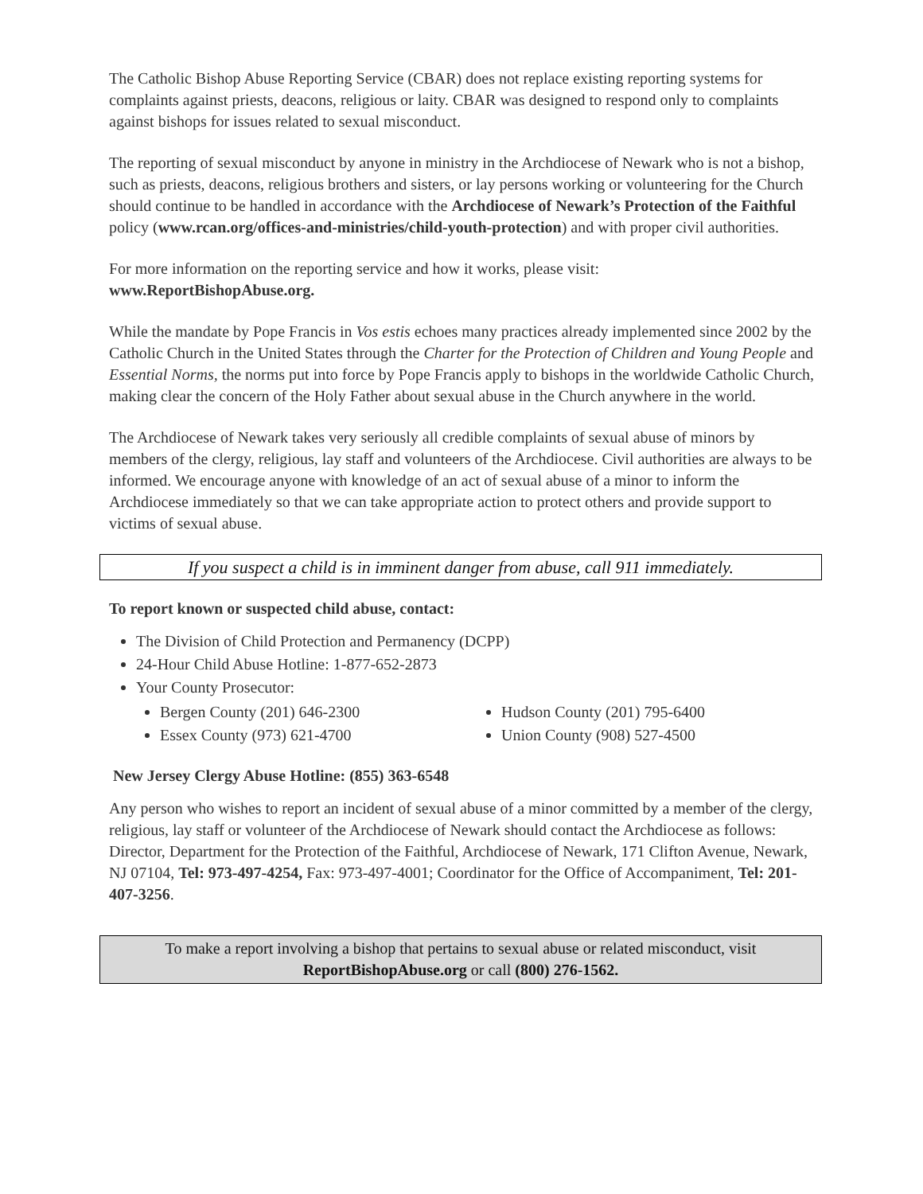The Catholic Bishop Abuse Reporting Service (CBAR) does not replace existing reporting systems for complaints against priests, deacons, religious or laity. CBAR was designed to respond only to complaints against bishops for issues related to sexual misconduct.
The reporting of sexual misconduct by anyone in ministry in the Archdiocese of Newark who is not a bishop, such as priests, deacons, religious brothers and sisters, or lay persons working or volunteering for the Church should continue to be handled in accordance with the Archdiocese of Newark’s Protection of the Faithful policy (www.rcan.org/offices-and-ministries/child-youth-protection) and with proper civil authorities.
For more information on the reporting service and how it works, please visit:
www.ReportBishopAbuse.org.
While the mandate by Pope Francis in Vos estis echoes many practices already implemented since 2002 by the Catholic Church in the United States through the Charter for the Protection of Children and Young People and Essential Norms, the norms put into force by Pope Francis apply to bishops in the worldwide Catholic Church, making clear the concern of the Holy Father about sexual abuse in the Church anywhere in the world.
The Archdiocese of Newark takes very seriously all credible complaints of sexual abuse of minors by members of the clergy, religious, lay staff and volunteers of the Archdiocese. Civil authorities are always to be informed. We encourage anyone with knowledge of an act of sexual abuse of a minor to inform the Archdiocese immediately so that we can take appropriate action to protect others and provide support to victims of sexual abuse.
If you suspect a child is in imminent danger from abuse, call 911 immediately.
To report known or suspected child abuse, contact:
The Division of Child Protection and Permanency (DCPP)
24-Hour Child Abuse Hotline: 1-877-652-2873
Your County Prosecutor:
Bergen County (201) 646-2300
Essex County (973) 621-4700
Hudson County (201) 795-6400
Union County (908) 527-4500
New Jersey Clergy Abuse Hotline: (855) 363-6548
Any person who wishes to report an incident of sexual abuse of a minor committed by a member of the clergy, religious, lay staff or volunteer of the Archdiocese of Newark should contact the Archdiocese as follows: Director, Department for the Protection of the Faithful, Archdiocese of Newark, 171 Clifton Avenue, Newark, NJ 07104, Tel: 973-497-4254, Fax: 973-497-4001; Coordinator for the Office of Accompaniment, Tel: 201-407-3256.
To make a report involving a bishop that pertains to sexual abuse or related misconduct, visit
ReportBishopAbuse.org or call (800) 276-1562.